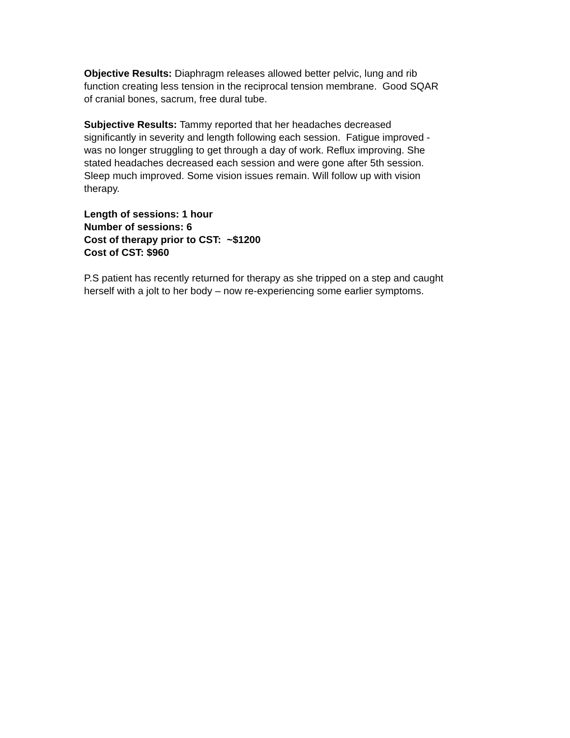Objective Results: Diaphragm releases allowed better pelvic, lung and rib
function creating less tension in the reciprocal tension membrane. Good SQAR
of cranial bones, sacrum, free dural tube.
Subjective Results: Tammy reported that her headaches decreased
significantly in severity and length following each session. Fatigue improved -
was no longer struggling to get through a day of work. Reflux improving. She
stated headaches decreased each session and were gone after 5th session.
Sleep much improved. Some vision issues remain. Will follow up with vision
therapy.
Length of sessions: 1 hour
Number of sessions: 6
Cost of therapy prior to CST: ~$1200
Cost of CST: $960
P.S patient has recently returned for therapy as she tripped on a step and caught
herself with a jolt to her body – now re-experiencing some earlier symptoms.